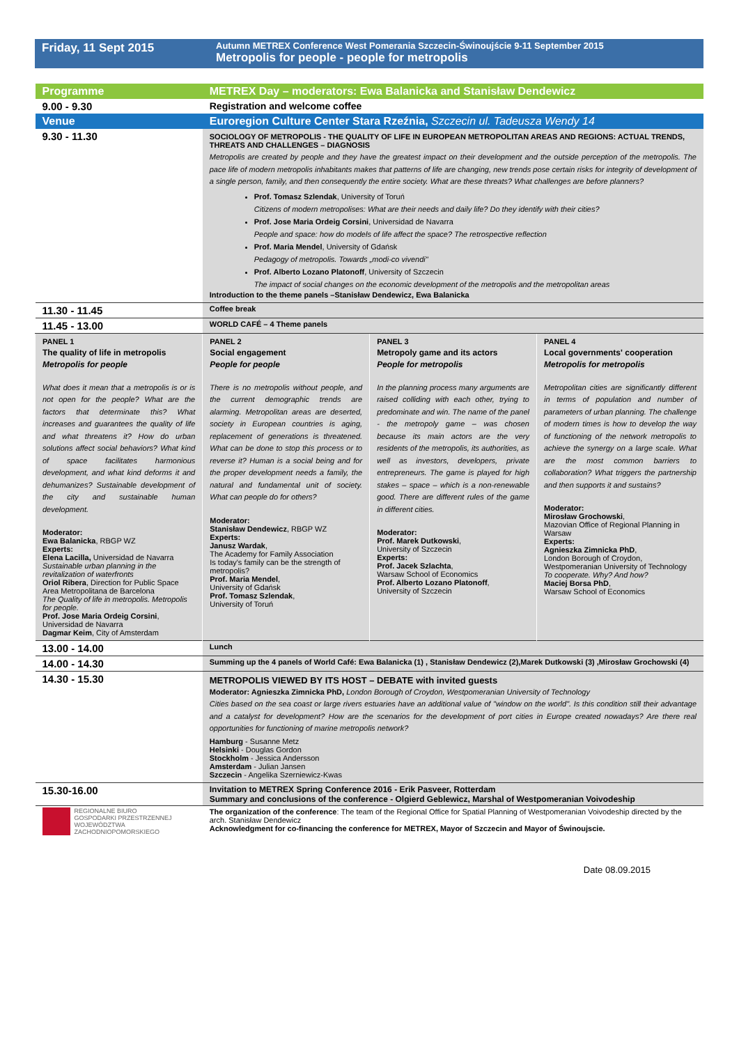Friday, 11 Sept 2015
Autumn METREX Conference West Pomerania Szczecin-Świnoujście 9-11 September 2015
Metropolis for people - people for metropolis
| Programme | METREX Day – moderators: Ewa Balanicka and Stanisław Dendewicz | | |
| 9.00 - 9.30 | Registration and welcome coffee | | |
| Venue | Euroregion Culture Center Stara Rzeźnia, Szczecin ul. Tadeusza Wendy 14 | | |
| 9.30 - 11.30 | SOCIOLOGY OF METROPOLIS - THE QUALITY OF LIFE IN EUROPEAN METROPOLITAN AREAS AND REGIONS: ACTUAL TRENDS, THREATS AND CHALLENGES – DIAGNOSIS Metropolis are created by people and they have the greatest impact on their development and the outside perception of the metropolis. The pace life of modern metropolis inhabitants makes that patterns of life are changing, new trends pose certain risks for integrity of development of a single person, family, and then consequently the entire society. What are these threats? What challenges are before planners? Prof. Tomasz Szlendak , University of Toruń Citizens of modern metropolises: What are their needs and daily life? Do they identify with their cities? Prof. Jose Maria Ordeig Corsini , Universidad de Navarra People and space: how do models of life affect the space? The retrospective reflection Prof. Maria Mendel , University of Gdańsk Pedagogy of metropolis. Towards „modi-co vivendi" Prof. Alberto Lozano Platonoff , University of Szczecin The impact of social changes on the economic development of the metropolis and the metropolitan areas Introduction to the theme panels –Stanisław Dendewicz, Ewa Balanicka | | |
| 11.30 - 11.45 | Coffee break | | |
| 11.45 - 13.00 | WORLD CAFÉ – 4 Theme panels | | |
| PANEL 1 The quality of life in metropolis Metropolis for people What does it mean that a metropolis is or is not open for the people? What are the factors that determinate this? What increases and guarantees the quality of life and what threatens it? How do urban solutions affect social behaviors? What kind of space facilitates harmonious development, and what kind deforms it and dehumanizes? Sustainable development of the city and sustainable human development. Moderator: Ewa Balanicka , RBGP WZ Experts: Elena Lacilla, Universidad de Navarra Sustainable urban planning in the revitalization of waterfronts Oriol Ribera , Direction for Public Space Area Metropolitana de Barcelona The Quality of life in metropolis. Metropolis for people. Prof. Jose Maria Ordeig Corsini , Universidad de Navarra Dagmar Keim , City of Amsterdam | PANEL 2 Social engagement People for people There is no metropolis without people, and the current demographic trends are alarming. Metropolitan areas are deserted, society in European countries is aging, replacement of generations is threatened. What can be done to stop this process or to reverse it? Human is a social being and for the proper development needs a family, the natural and fundamental unit of society. What can people do for others? Moderator: Stanisław Dendewicz , RBGP WZ Experts: Janusz Wardak , The Academy for Family Association Is today's family can be the strength of metropolis? Prof. Maria Mendel , University of Gdańsk Prof. Tomasz Szlendak , University of Toruń | PANEL 3 Metropoly game and its actors People for metropolis In the planning process many arguments are raised colliding with each other, trying to predominate and win. The name of the panel - the metropoly game – was chosen because its main actors are the very residents of the metropolis, its authorities, as well as investors, developers, private entrepreneurs. The game is played for high stakes – space – which is a non-renewable good. There are different rules of the game in different cities. Moderator: Prof. Marek Dutkowski , University of Szczecin Experts: Prof. Jacek Szlachta , Warsaw School of Economics Prof. Alberto Lozano Platonoff , University of Szczecin | PANEL 4 Local governments' cooperation Metropolis for metropolis Metropolitan cities are significantly different in terms of population and number of parameters of urban planning. The challenge of modern times is how to develop the way of functioning of the network metropolis to achieve the synergy on a large scale. What are the most common barriers to collaboration? What triggers the partnership and then supports it and sustains? Moderator: Mirosław Grochowski , Mazovian Office of Regional Planning in Warsaw Experts: Agnieszka Zimnicka PhD , London Borough of Croydon, Westpomeranian University of Technology To cooperate. Why? And how? Maciej Borsa PhD , Warsaw School of Economics |
| 13.00 - 14.00 | Lunch | | |
| 14.00 - 14.30 | Summing up the 4 panels of World Café: Ewa Balanicka (1) , Stanisław Dendewicz (2),Marek Dutkowski (3) ,Mirosław Grochowski (4) | | |
| 14.30 - 15.30 | METROPOLIS VIEWED BY ITS HOST – DEBATE with invited guests Moderator: Agnieszka Zimnicka PhD, London Borough of Croydon, Westpomeranian University of Technology Cities based on the sea coast or large rivers estuaries have an additional value of "window on the world". Is this condition still their advantage and a catalyst for development? How are the scenarios for the development of port cities in Europe created nowadays? Are there real opportunities for functioning of marine metropolis network? Hamburg - Susanne Metz Helsinki - Douglas Gordon Stockholm - Jessica Andersson Amsterdam - Julian Jansen Szczecin - Angelika Szerniewicz-Kwas | | |
| 15.30-16.00 | Invitation to METREX Spring Conference 2016 - Erik Pasveer, Rotterdam Summary and conclusions of the conference - Olgierd Geblewicz, Marshal of Westpomeranian Voivodeship | | |
| REGIONALNE BIURO GOSPODARKI PRZESTRZENNEJ WOJEWÓDZTWA ZACHODNIOPOMORSKIEGO | The organization of the conference : The team of the Regional Office for Spatial Planning of Westpomeranian Voivodeship directed by the arch. Stanisław Dendewicz Acknowledgment for co-financing the conference for METREX, Mayor of Szczecin and Mayor of Świnoujscie. | | |
Date 08.09.2015